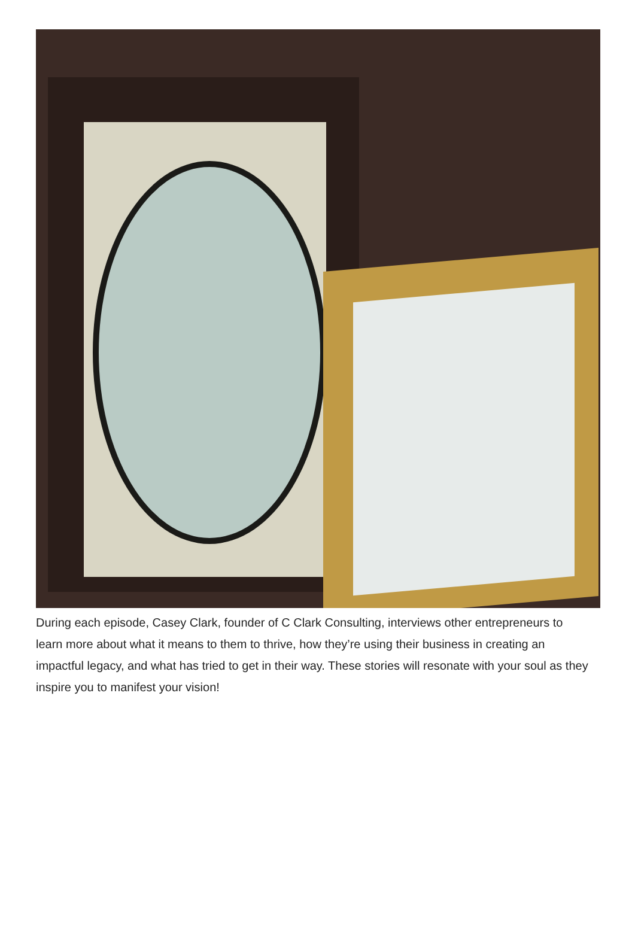During each episode, Casey Clark, founder of C Clark Consulting, interviews other entrepreneurs to learn more about what it means to them to thrive, how they’re using their business in creating an impactful legacy, and what has tried to get in their way. These stories will resonate with your soul as they inspire you to manifest your vision!